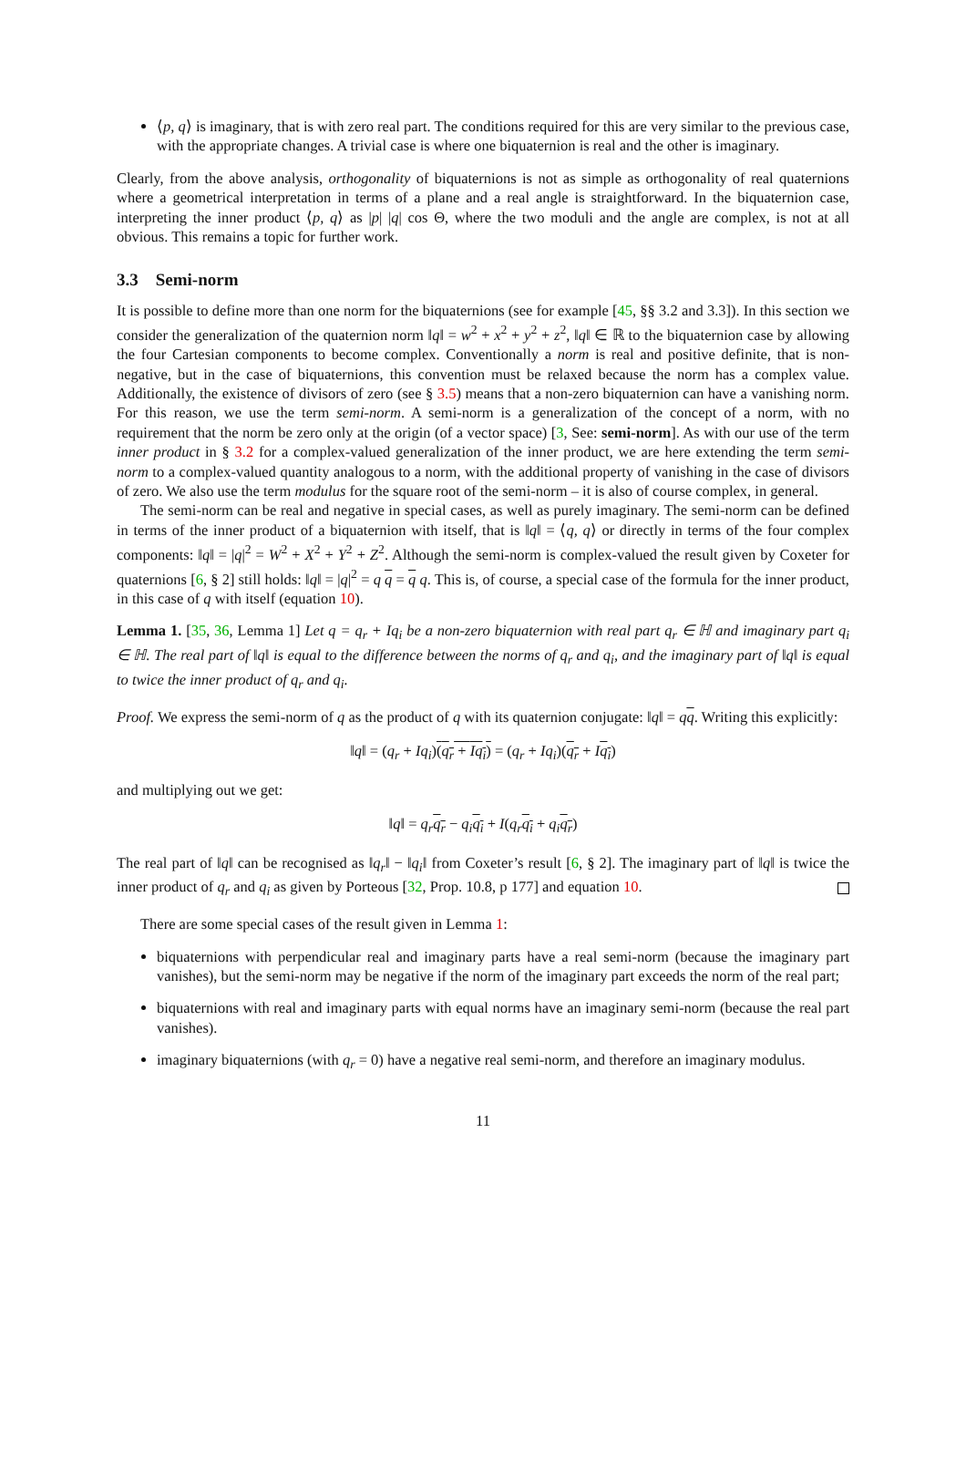⟨p, q⟩ is imaginary, that is with zero real part. The conditions required for this are very similar to the previous case, with the appropriate changes. A trivial case is where one biquaternion is real and the other is imaginary.
Clearly, from the above analysis, orthogonality of biquaternions is not as simple as orthogonality of real quaternions where a geometrical interpretation in terms of a plane and a real angle is straightforward. In the biquaternion case, interpreting the inner product ⟨p, q⟩ as |p| |q| cos Θ, where the two moduli and the angle are complex, is not at all obvious. This remains a topic for further work.
3.3 Semi-norm
It is possible to define more than one norm for the biquaternions (see for example [45, §§ 3.2 and 3.3]). In this section we consider the generalization of the quaternion norm ‖q‖ = w<sup>2</sup> + x<sup>2</sup> + y<sup>2</sup> + z<sup>2</sup>, ‖q‖ ∈ ℝ to the biquaternion case by allowing the four Cartesian components to become complex. Conventionally a norm is real and positive definite, that is non-negative, but in the case of biquaternions, this convention must be relaxed because the norm has a complex value. Additionally, the existence of divisors of zero (see § 3.5) means that a non-zero biquaternion can have a vanishing norm. For this reason, we use the term semi-norm. A semi-norm is a generalization of the concept of a norm, with no requirement that the norm be zero only at the origin (of a vector space) [3, See: semi-norm]. As with our use of the term inner product in § 3.2 for a complex-valued generalization of the inner product, we are here extending the term semi-norm to a complex-valued quantity analogous to a norm, with the additional property of vanishing in the case of divisors of zero. We also use the term modulus for the square root of the semi-norm – it is also of course complex, in general.
The semi-norm can be real and negative in special cases, as well as purely imaginary. The semi-norm can be defined in terms of the inner product of a biquaternion with itself, that is ‖q‖ = ⟨q, q⟩ or directly in terms of the four complex components: ‖q‖ = |q|<sup>2</sup> = W<sup>2</sup> + X<sup>2</sup> + Y<sup>2</sup> + Z<sup>2</sup>. Although the semi-norm is complex-valued the result given by Coxeter for quaternions [6, § 2] still holds: ‖q‖ = |q|<sup>2</sup> = q q = q q. This is, of course, a special case of the formula for the inner product, in this case of q with itself (equation 10).
Lemma 1. [35, 36, Lemma 1] Let q = q<sub>r</sub> + Iq<sub>i</sub> be a non-zero biquaternion with real part q<sub>r</sub> ∈ ℍ and imaginary part q<sub>i</sub> ∈ ℍ. The real part of ‖q‖ is equal to the difference between the norms of q<sub>r</sub> and q<sub>i</sub>, and the imaginary part of ‖q‖ is equal to twice the inner product of q<sub>r</sub> and q<sub>i</sub>.
Proof. We express the semi-norm of q as the product of q with its quaternion conjugate: ‖q‖ = qq. Writing this explicitly:
‖q‖ = (q<sub>r</sub> + Iq<sub>i</sub>)(q<sub>r</sub> + Iq<sub>i</sub>) = (q<sub>r</sub> + Iq<sub>i</sub>)(q<sub>r</sub> + Iq<sub>i</sub>)
and multiplying out we get:
‖q‖ = q<sub>r</sub> q<sub>r</sub> − q<sub>i</sub> q<sub>i</sub> + I(q<sub>r</sub> q<sub>i</sub> + q<sub>i</sub> q<sub>r</sub>)
The real part of ‖q‖ can be recognised as ‖q<sub>r</sub>‖ − ‖q<sub>i</sub>‖ from Coxeter’s result [6, § 2]. The imaginary part of ‖q‖ is twice the inner product of q<sub>r</sub> and q<sub>i</sub> as given by Porteous [32, Prop. 10.8, p 177] and equation 10.
There are some special cases of the result given in Lemma 1:
biquaternions with perpendicular real and imaginary parts have a real semi-norm (because the imaginary part vanishes), but the semi-norm may be negative if the norm of the imaginary part exceeds the norm of the real part;
biquaternions with real and imaginary parts with equal norms have an imaginary semi-norm (because the real part vanishes).
imaginary biquaternions (with q<sub>r</sub> = 0) have a negative real semi-norm, and therefore an imaginary modulus.
11